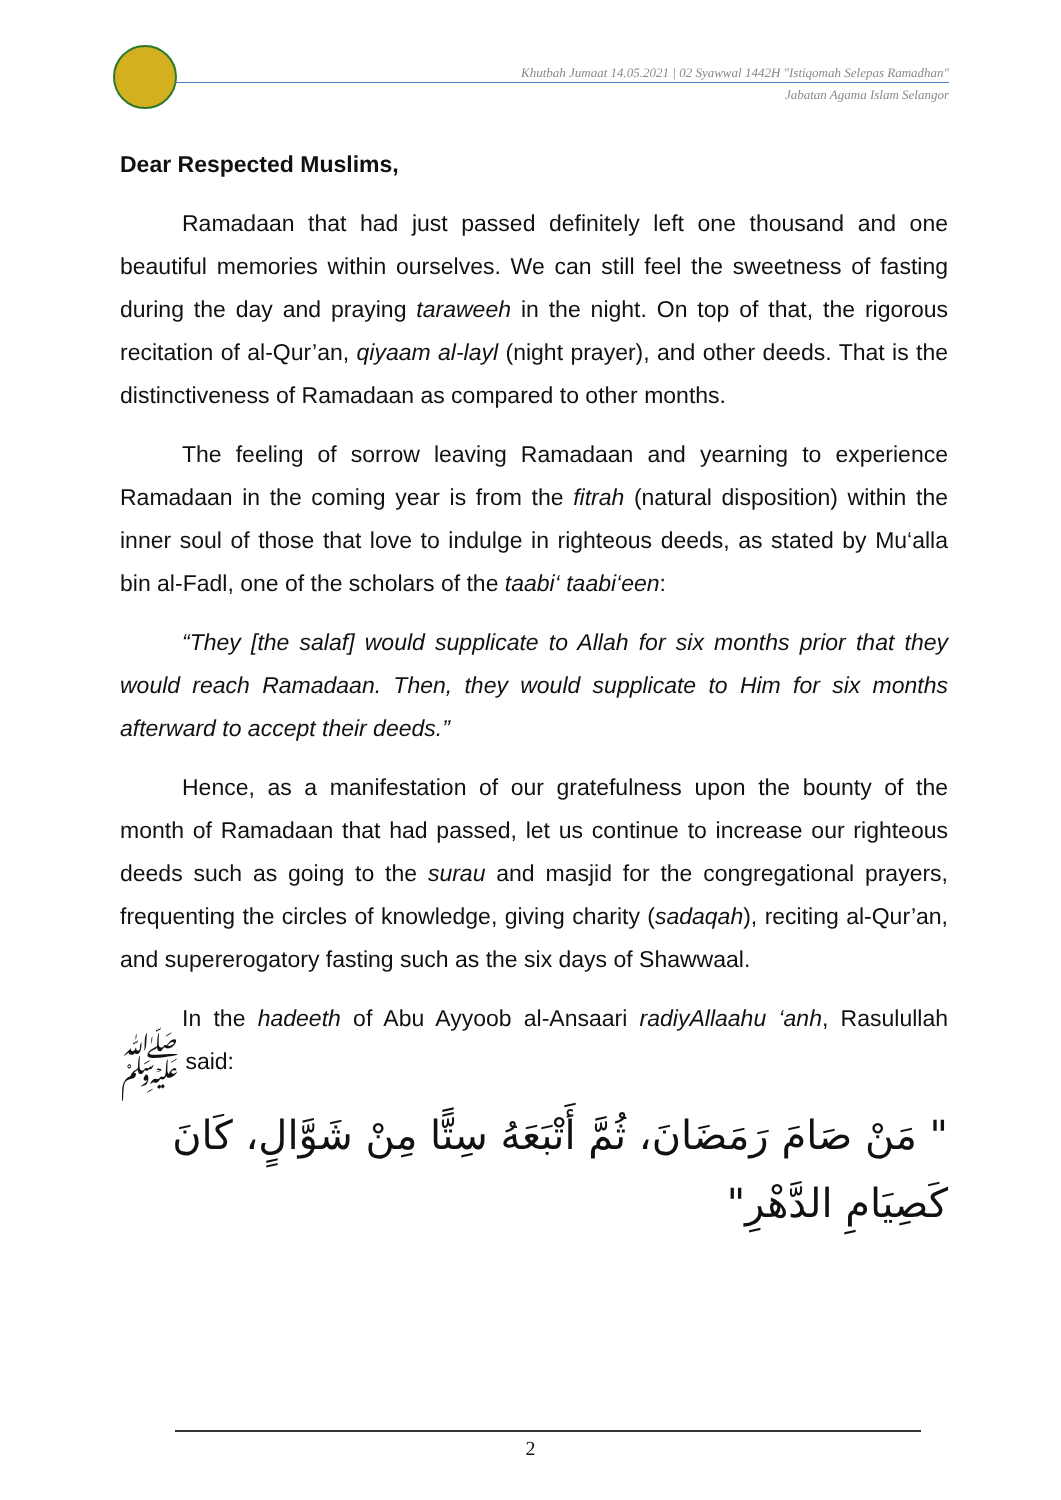Khutbah Jumaat 14.05.2021 | 02 Syawwal 1442H "Istiqomah Selepas Ramadhan"
Jabatan Agama Islam Selangor
Dear Respected Muslims,
Ramadaan that had just passed definitely left one thousand and one beautiful memories within ourselves. We can still feel the sweetness of fasting during the day and praying taraweeh in the night. On top of that, the rigorous recitation of al-Qur’an, qiyaam al-layl (night prayer), and other deeds. That is the distinctiveness of Ramadaan as compared to other months.
The feeling of sorrow leaving Ramadaan and yearning to experience Ramadaan in the coming year is from the fitrah (natural disposition) within the inner soul of those that love to indulge in righteous deeds, as stated by Mu‘alla bin al-Fadl, one of the scholars of the taabi‘ taabi‘een:
“They [the salaf] would supplicate to Allah for six months prior that they would reach Ramadaan. Then, they would supplicate to Him for six months afterward to accept their deeds.”
Hence, as a manifestation of our gratefulness upon the bounty of the month of Ramadaan that had passed, let us continue to increase our righteous deeds such as going to the surau and masjid for the congregational prayers, frequenting the circles of knowledge, giving charity (sadaqah), reciting al-Qur’an, and supererogatory fasting such as the six days of Shawwaal.
In the hadeeth of Abu Ayyoob al-Ansaari radiyAllaahu ‘anh, Rasulullah ﷺ said:
" مَنْ صَامَ رَمَضَانَ، ثُمَّ أَتْبَعَهُ سِتًّا مِنْ شَوَّالٍ، كَانَ كَصِيَامِ الدَّهْرِ"
2